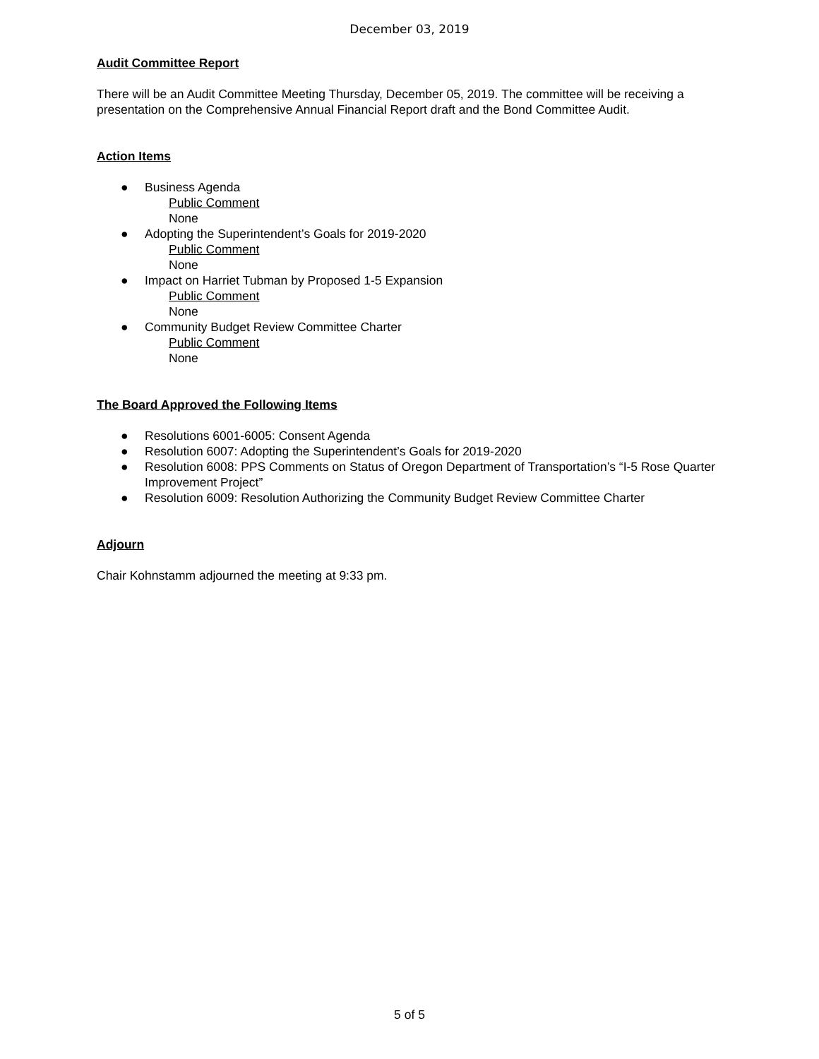December 03, 2019
Audit Committee Report
There will be an Audit Committee Meeting Thursday, December 05, 2019. The committee will be receiving a presentation on the Comprehensive Annual Financial Report draft and the Bond Committee Audit.
Action Items
● Business Agenda
Public Comment
None
● Adopting the Superintendent’s Goals for 2019-2020
Public Comment
None
● Impact on Harriet Tubman by Proposed 1-5 Expansion
Public Comment
None
● Community Budget Review Committee Charter
Public Comment
None
The Board Approved the Following Items
● Resolutions 6001-6005: Consent Agenda
● Resolution 6007: Adopting the Superintendent’s Goals for 2019-2020
● Resolution 6008: PPS Comments on Status of Oregon Department of Transportation’s “I-5 Rose Quarter Improvement Project”
● Resolution 6009: Resolution Authorizing the Community Budget Review Committee Charter
Adjourn
Chair Kohnstamm adjourned the meeting at 9:33 pm.
5 of 5